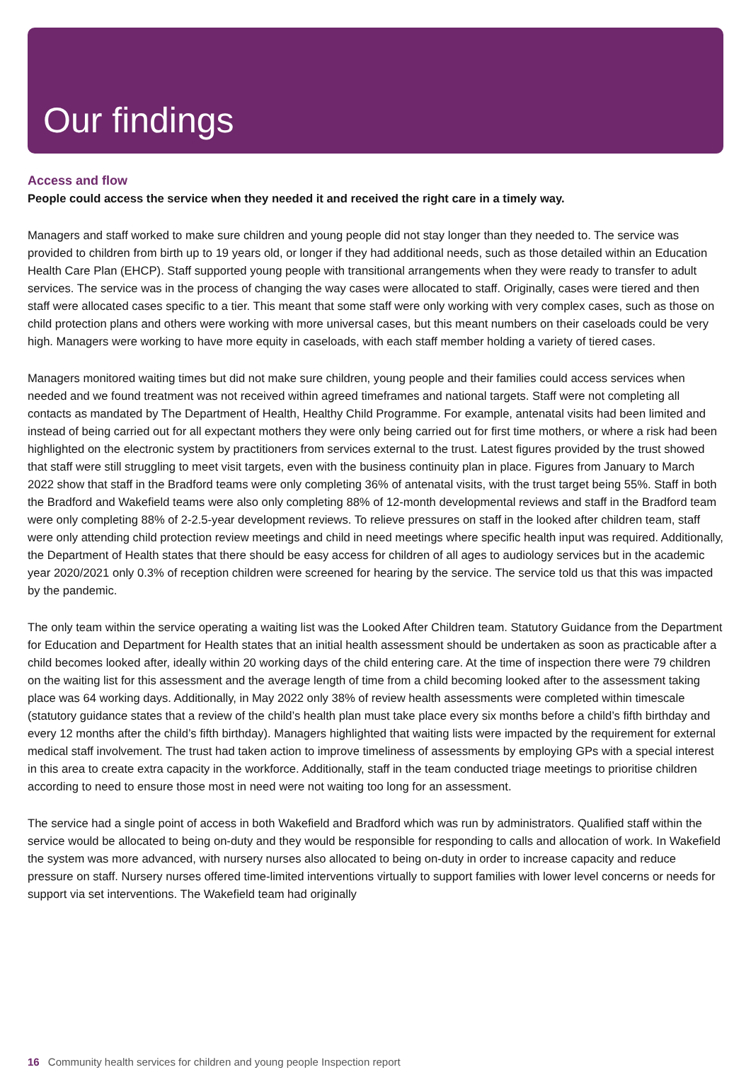Our findings
Access and flow
People could access the service when they needed it and received the right care in a timely way.
Managers and staff worked to make sure children and young people did not stay longer than they needed to. The service was provided to children from birth up to 19 years old, or longer if they had additional needs, such as those detailed within an Education Health Care Plan (EHCP). Staff supported young people with transitional arrangements when they were ready to transfer to adult services. The service was in the process of changing the way cases were allocated to staff. Originally, cases were tiered and then staff were allocated cases specific to a tier. This meant that some staff were only working with very complex cases, such as those on child protection plans and others were working with more universal cases, but this meant numbers on their caseloads could be very high. Managers were working to have more equity in caseloads, with each staff member holding a variety of tiered cases.
Managers monitored waiting times but did not make sure children, young people and their families could access services when needed and we found treatment was not received within agreed timeframes and national targets. Staff were not completing all contacts as mandated by The Department of Health, Healthy Child Programme. For example, antenatal visits had been limited and instead of being carried out for all expectant mothers they were only being carried out for first time mothers, or where a risk had been highlighted on the electronic system by practitioners from services external to the trust. Latest figures provided by the trust showed that staff were still struggling to meet visit targets, even with the business continuity plan in place. Figures from January to March 2022 show that staff in the Bradford teams were only completing 36% of antenatal visits, with the trust target being 55%. Staff in both the Bradford and Wakefield teams were also only completing 88% of 12-month developmental reviews and staff in the Bradford team were only completing 88% of 2-2.5-year development reviews. To relieve pressures on staff in the looked after children team, staff were only attending child protection review meetings and child in need meetings where specific health input was required. Additionally, the Department of Health states that there should be easy access for children of all ages to audiology services but in the academic year 2020/2021 only 0.3% of reception children were screened for hearing by the service. The service told us that this was impacted by the pandemic.
The only team within the service operating a waiting list was the Looked After Children team. Statutory Guidance from the Department for Education and Department for Health states that an initial health assessment should be undertaken as soon as practicable after a child becomes looked after, ideally within 20 working days of the child entering care. At the time of inspection there were 79 children on the waiting list for this assessment and the average length of time from a child becoming looked after to the assessment taking place was 64 working days. Additionally, in May 2022 only 38% of review health assessments were completed within timescale (statutory guidance states that a review of the child’s health plan must take place every six months before a child’s fifth birthday and every 12 months after the child’s fifth birthday). Managers highlighted that waiting lists were impacted by the requirement for external medical staff involvement. The trust had taken action to improve timeliness of assessments by employing GPs with a special interest in this area to create extra capacity in the workforce. Additionally, staff in the team conducted triage meetings to prioritise children according to need to ensure those most in need were not waiting too long for an assessment.
The service had a single point of access in both Wakefield and Bradford which was run by administrators. Qualified staff within the service would be allocated to being on-duty and they would be responsible for responding to calls and allocation of work. In Wakefield the system was more advanced, with nursery nurses also allocated to being on-duty in order to increase capacity and reduce pressure on staff. Nursery nurses offered time-limited interventions virtually to support families with lower level concerns or needs for support via set interventions. The Wakefield team had originally
16 Community health services for children and young people Inspection report